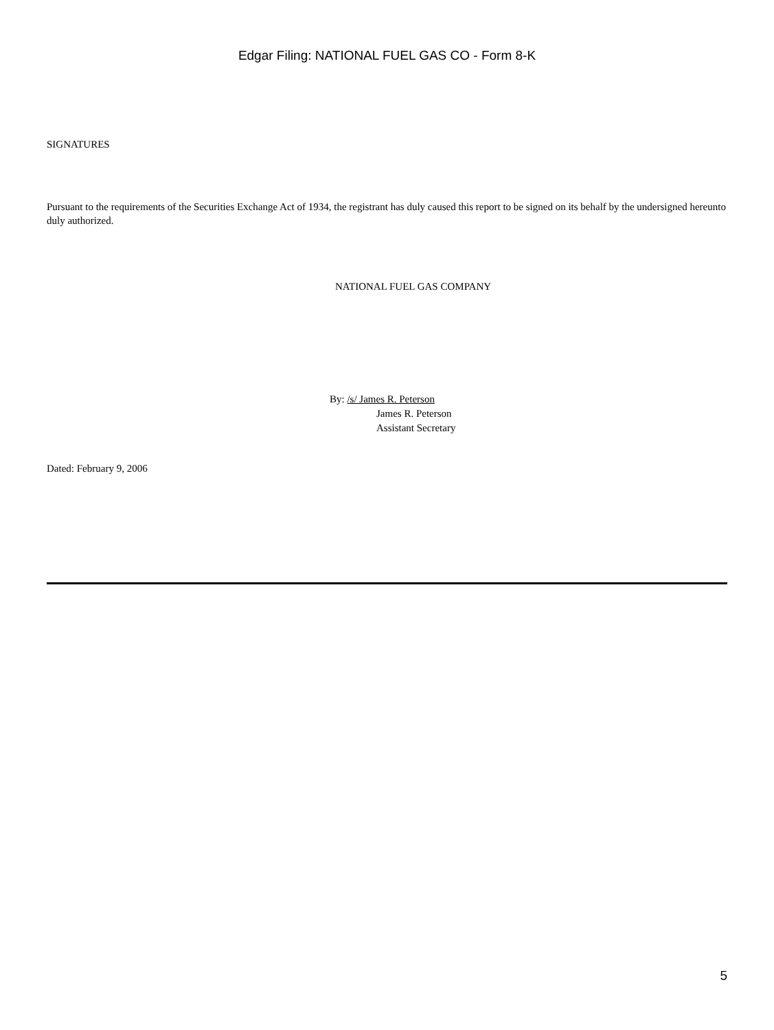Edgar Filing: NATIONAL FUEL GAS CO - Form 8-K
SIGNATURES
Pursuant to the requirements of the Securities Exchange Act of 1934, the registrant has duly caused this report to be signed on its behalf by the undersigned hereunto duly authorized.
NATIONAL FUEL GAS COMPANY
By: /s/ James R. Peterson
James R. Peterson
Assistant Secretary
Dated: February 9, 2006
5